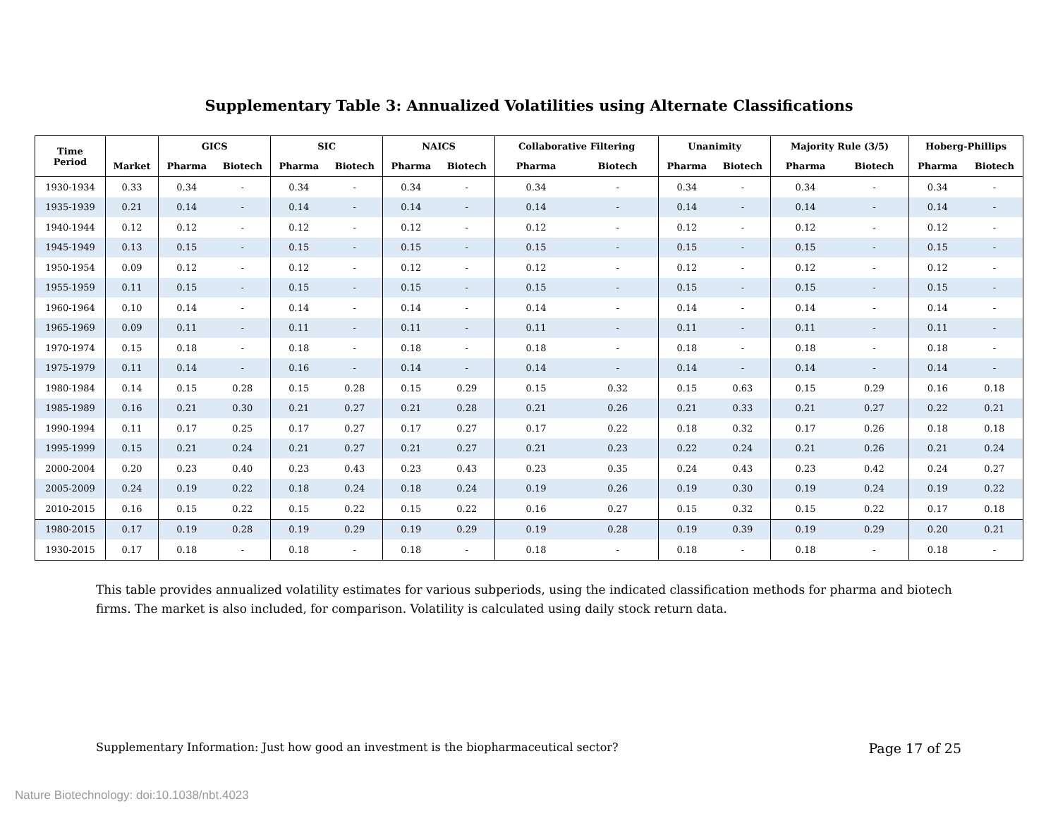Supplementary Table 3: Annualized Volatilities using Alternate Classifications
| Time Period | | GICS | | SIC | | NAICS | | Collaborative Filtering | | Unanimity | | Majority Rule (3/5) | | Hoberg-Phillips | |
| --- | --- | --- | --- | --- | --- | --- | --- | --- | --- | --- | --- | --- | --- | --- | --- |
| | Market | Pharma | Biotech | Pharma | Biotech | Pharma | Biotech | Pharma | Biotech | Pharma | Biotech | Pharma | Biotech | Pharma | Biotech |
| 1930-1934 | 0.33 | 0.34 | - | 0.34 | - | 0.34 | - | 0.34 | - | 0.34 | - | 0.34 | - | 0.34 | - |
| 1935-1939 | 0.21 | 0.14 | - | 0.14 | - | 0.14 | - | 0.14 | - | 0.14 | - | 0.14 | - | 0.14 | - |
| 1940-1944 | 0.12 | 0.12 | - | 0.12 | - | 0.12 | - | 0.12 | - | 0.12 | - | 0.12 | - | 0.12 | - |
| 1945-1949 | 0.13 | 0.15 | - | 0.15 | - | 0.15 | - | 0.15 | - | 0.15 | - | 0.15 | - | 0.15 | - |
| 1950-1954 | 0.09 | 0.12 | - | 0.12 | - | 0.12 | - | 0.12 | - | 0.12 | - | 0.12 | - | 0.12 | - |
| 1955-1959 | 0.11 | 0.15 | - | 0.15 | - | 0.15 | - | 0.15 | - | 0.15 | - | 0.15 | - | 0.15 | - |
| 1960-1964 | 0.10 | 0.14 | - | 0.14 | - | 0.14 | - | 0.14 | - | 0.14 | - | 0.14 | - | 0.14 | - |
| 1965-1969 | 0.09 | 0.11 | - | 0.11 | - | 0.11 | - | 0.11 | - | 0.11 | - | 0.11 | - | 0.11 | - |
| 1970-1974 | 0.15 | 0.18 | - | 0.18 | - | 0.18 | - | 0.18 | - | 0.18 | - | 0.18 | - | 0.18 | - |
| 1975-1979 | 0.11 | 0.14 | - | 0.16 | - | 0.14 | - | 0.14 | - | 0.14 | - | 0.14 | - | 0.14 | - |
| 1980-1984 | 0.14 | 0.15 | 0.28 | 0.15 | 0.28 | 0.15 | 0.29 | 0.15 | 0.32 | 0.15 | 0.63 | 0.15 | 0.29 | 0.16 | 0.18 |
| 1985-1989 | 0.16 | 0.21 | 0.30 | 0.21 | 0.27 | 0.21 | 0.28 | 0.21 | 0.26 | 0.21 | 0.33 | 0.21 | 0.27 | 0.22 | 0.21 |
| 1990-1994 | 0.11 | 0.17 | 0.25 | 0.17 | 0.27 | 0.17 | 0.27 | 0.17 | 0.22 | 0.18 | 0.32 | 0.17 | 0.26 | 0.18 | 0.18 |
| 1995-1999 | 0.15 | 0.21 | 0.24 | 0.21 | 0.27 | 0.21 | 0.27 | 0.21 | 0.23 | 0.22 | 0.24 | 0.21 | 0.26 | 0.21 | 0.24 |
| 2000-2004 | 0.20 | 0.23 | 0.40 | 0.23 | 0.43 | 0.23 | 0.43 | 0.23 | 0.35 | 0.24 | 0.43 | 0.23 | 0.42 | 0.24 | 0.27 |
| 2005-2009 | 0.24 | 0.19 | 0.22 | 0.18 | 0.24 | 0.18 | 0.24 | 0.19 | 0.26 | 0.19 | 0.30 | 0.19 | 0.24 | 0.19 | 0.22 |
| 2010-2015 | 0.16 | 0.15 | 0.22 | 0.15 | 0.22 | 0.15 | 0.22 | 0.16 | 0.27 | 0.15 | 0.32 | 0.15 | 0.22 | 0.17 | 0.18 |
| 1980-2015 | 0.17 | 0.19 | 0.28 | 0.19 | 0.29 | 0.19 | 0.29 | 0.19 | 0.28 | 0.19 | 0.39 | 0.19 | 0.29 | 0.20 | 0.21 |
| 1930-2015 | 0.17 | 0.18 | - | 0.18 | - | 0.18 | - | 0.18 | - | 0.18 | - | 0.18 | - | 0.18 | - |
This table provides annualized volatility estimates for various subperiods, using the indicated classification methods for pharma and biotech firms. The market is also included, for comparison. Volatility is calculated using daily stock return data.
Supplementary Information: Just how good an investment is the biopharmaceutical sector? Page 17 of 25
Nature Biotechnology: doi:10.1038/nbt.4023